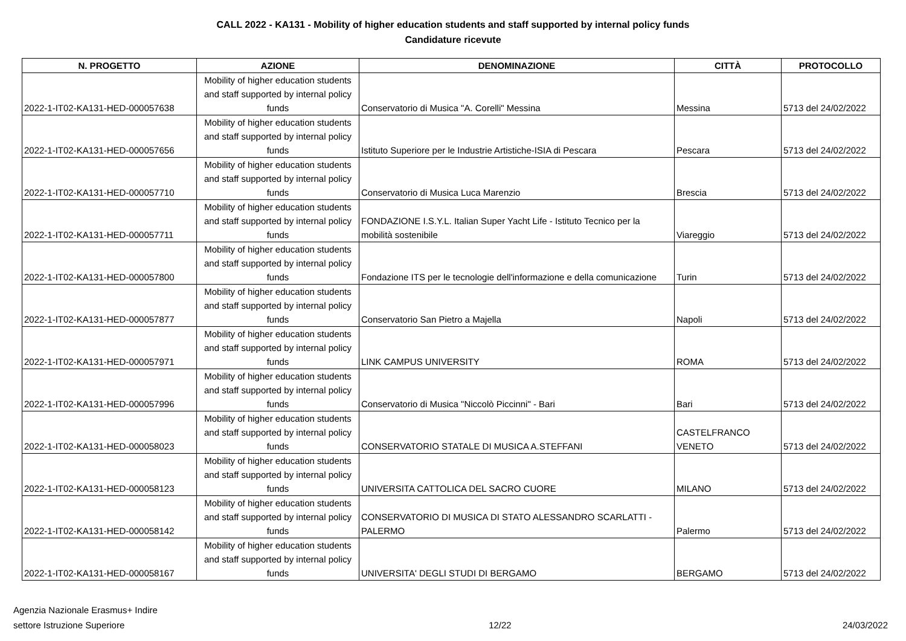CALL 2022 - KA131 - Mobility of higher education students and staff supported by internal policy funds
Candidature ricevute
| N. PROGETTO | AZIONE | DENOMINAZIONE | CITTÀ | PROTOCOLLO |
| --- | --- | --- | --- | --- |
| 2022-1-IT02-KA131-HED-000057638 | Mobility of higher education students and staff supported by internal policy funds | Conservatorio di Musica "A. Corelli" Messina | Messina | 5713 del 24/02/2022 |
| 2022-1-IT02-KA131-HED-000057656 | Mobility of higher education students and staff supported by internal policy funds | Istituto Superiore per le Industrie Artistiche-ISIA di Pescara | Pescara | 5713 del 24/02/2022 |
| 2022-1-IT02-KA131-HED-000057710 | Mobility of higher education students and staff supported by internal policy funds | Conservatorio di Musica Luca Marenzio | Brescia | 5713 del 24/02/2022 |
| 2022-1-IT02-KA131-HED-000057711 | Mobility of higher education students and staff supported by internal policy funds | FONDAZIONE I.S.Y.L. Italian Super Yacht Life - Istituto Tecnico per la mobilità sostenibile | Viareggio | 5713 del 24/02/2022 |
| 2022-1-IT02-KA131-HED-000057800 | Mobility of higher education students and staff supported by internal policy funds | Fondazione ITS per le tecnologie dell'informazione e della comunicazione | Turin | 5713 del 24/02/2022 |
| 2022-1-IT02-KA131-HED-000057877 | Mobility of higher education students and staff supported by internal policy funds | Conservatorio San Pietro a Majella | Napoli | 5713 del 24/02/2022 |
| 2022-1-IT02-KA131-HED-000057971 | Mobility of higher education students and staff supported by internal policy funds | LINK CAMPUS UNIVERSITY | ROMA | 5713 del 24/02/2022 |
| 2022-1-IT02-KA131-HED-000057996 | Mobility of higher education students and staff supported by internal policy funds | Conservatorio di Musica "Niccolò Piccinni" - Bari | Bari | 5713 del 24/02/2022 |
| 2022-1-IT02-KA131-HED-000058023 | Mobility of higher education students and staff supported by internal policy funds | CONSERVATORIO STATALE DI MUSICA A.STEFFANI | CASTELFRANCO VENETO | 5713 del 24/02/2022 |
| 2022-1-IT02-KA131-HED-000058123 | Mobility of higher education students and staff supported by internal policy funds | UNIVERSITA CATTOLICA DEL SACRO CUORE | MILANO | 5713 del 24/02/2022 |
| 2022-1-IT02-KA131-HED-000058142 | Mobility of higher education students and staff supported by internal policy funds | CONSERVATORIO DI MUSICA DI STATO ALESSANDRO SCARLATTI - PALERMO | Palermo | 5713 del 24/02/2022 |
| 2022-1-IT02-KA131-HED-000058167 | Mobility of higher education students and staff supported by internal policy funds | UNIVERSITA' DEGLI STUDI DI BERGAMO | BERGAMO | 5713 del 24/02/2022 |
Agenzia Nazionale Erasmus+ Indire
settore Istruzione Superiore
12/22 24/03/2022